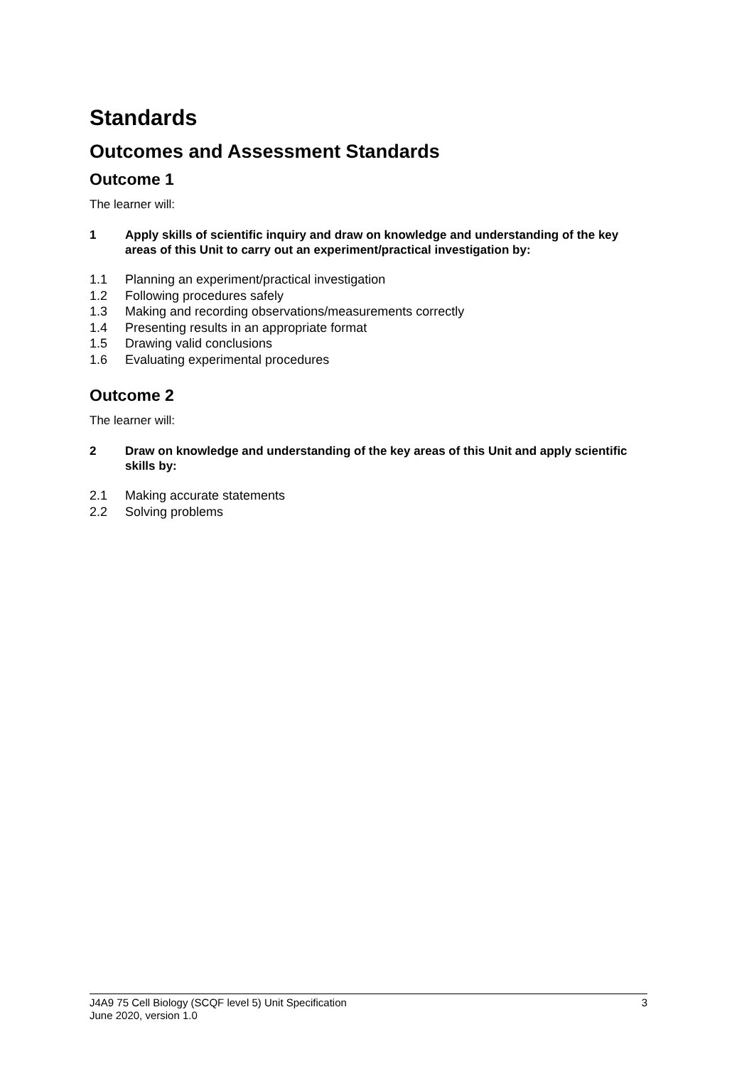Standards
Outcomes and Assessment Standards
Outcome 1
The learner will:
1 Apply skills of scientific inquiry and draw on knowledge and understanding of the key areas of this Unit to carry out an experiment/practical investigation by:
1.1 Planning an experiment/practical investigation
1.2 Following procedures safely
1.3 Making and recording observations/measurements correctly
1.4 Presenting results in an appropriate format
1.5 Drawing valid conclusions
1.6 Evaluating experimental procedures
Outcome 2
The learner will:
2 Draw on knowledge and understanding of the key areas of this Unit and apply scientific skills by:
2.1 Making accurate statements
2.2 Solving problems
J4A9 75 Cell Biology (SCQF level 5) Unit Specification
June 2020, version 1.0
3